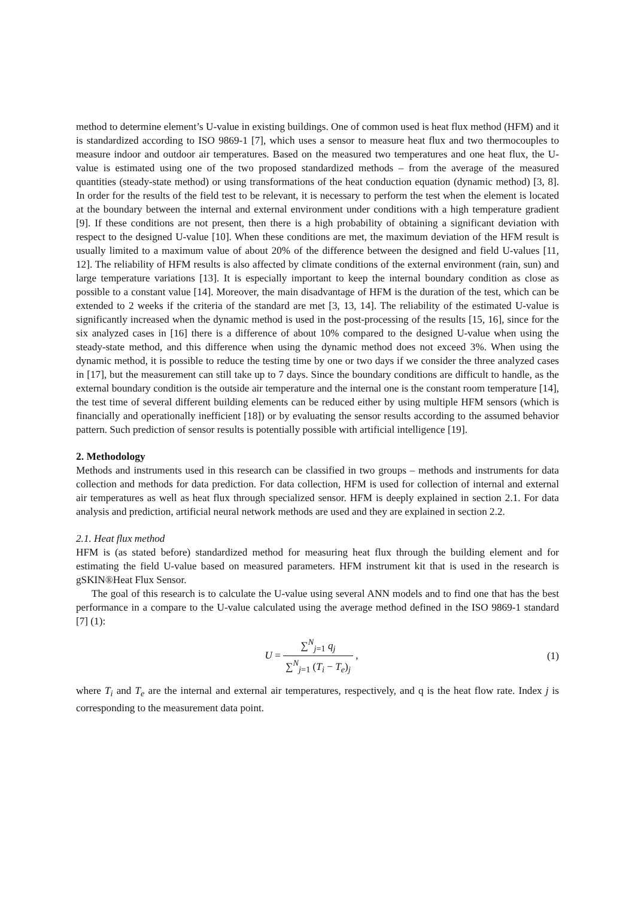method to determine element’s U-value in existing buildings. One of common used is heat flux method (HFM) and it is standardized according to ISO 9869-1 [7], which uses a sensor to measure heat flux and two thermocouples to measure indoor and outdoor air temperatures. Based on the measured two temperatures and one heat flux, the U-value is estimated using one of the two proposed standardized methods – from the average of the measured quantities (steady-state method) or using transformations of the heat conduction equation (dynamic method) [3, 8]. In order for the results of the field test to be relevant, it is necessary to perform the test when the element is located at the boundary between the internal and external environment under conditions with a high temperature gradient [9]. If these conditions are not present, then there is a high probability of obtaining a significant deviation with respect to the designed U-value [10]. When these conditions are met, the maximum deviation of the HFM result is usually limited to a maximum value of about 20% of the difference between the designed and field U-values [11, 12]. The reliability of HFM results is also affected by climate conditions of the external environment (rain, sun) and large temperature variations [13]. It is especially important to keep the internal boundary condition as close as possible to a constant value [14]. Moreover, the main disadvantage of HFM is the duration of the test, which can be extended to 2 weeks if the criteria of the standard are met [3, 13, 14]. The reliability of the estimated U-value is significantly increased when the dynamic method is used in the post-processing of the results [15, 16], since for the six analyzed cases in [16] there is a difference of about 10% compared to the designed U-value when using the steady-state method, and this difference when using the dynamic method does not exceed 3%. When using the dynamic method, it is possible to reduce the testing time by one or two days if we consider the three analyzed cases in [17], but the measurement can still take up to 7 days. Since the boundary conditions are difficult to handle, as the external boundary condition is the outside air temperature and the internal one is the constant room temperature [14], the test time of several different building elements can be reduced either by using multiple HFM sensors (which is financially and operationally inefficient [18]) or by evaluating the sensor results according to the assumed behavior pattern. Such prediction of sensor results is potentially possible with artificial intelligence [19].
2. Methodology
Methods and instruments used in this research can be classified in two groups – methods and instruments for data collection and methods for data prediction. For data collection, HFM is used for collection of internal and external air temperatures as well as heat flux through specialized sensor. HFM is deeply explained in section 2.1. For data analysis and prediction, artificial neural network methods are used and they are explained in section 2.2.
2.1. Heat flux method
HFM is (as stated before) standardized method for measuring heat flux through the building element and for estimating the field U-value based on measured parameters. HFM instrument kit that is used in the research is gSKIN®Heat Flux Sensor.
The goal of this research is to calculate the U-value using several ANN models and to find one that has the best performance in a compare to the U-value calculated using the average method defined in the ISO 9869-1 standard [7] (1):
U = ∑<sup>N</sup><sub>j=1</sub> q<sub>j</sub> ∑<sup>N</sup><sub>j=1</sub> (T<sub>i</sub> − T<sub>e</sub>)<sub>j</sub> ,
(1)
where T<sub>i</sub> and T<sub>e</sub> are the internal and external air temperatures, respectively, and q is the heat flow rate. Index j is corresponding to the measurement data point.